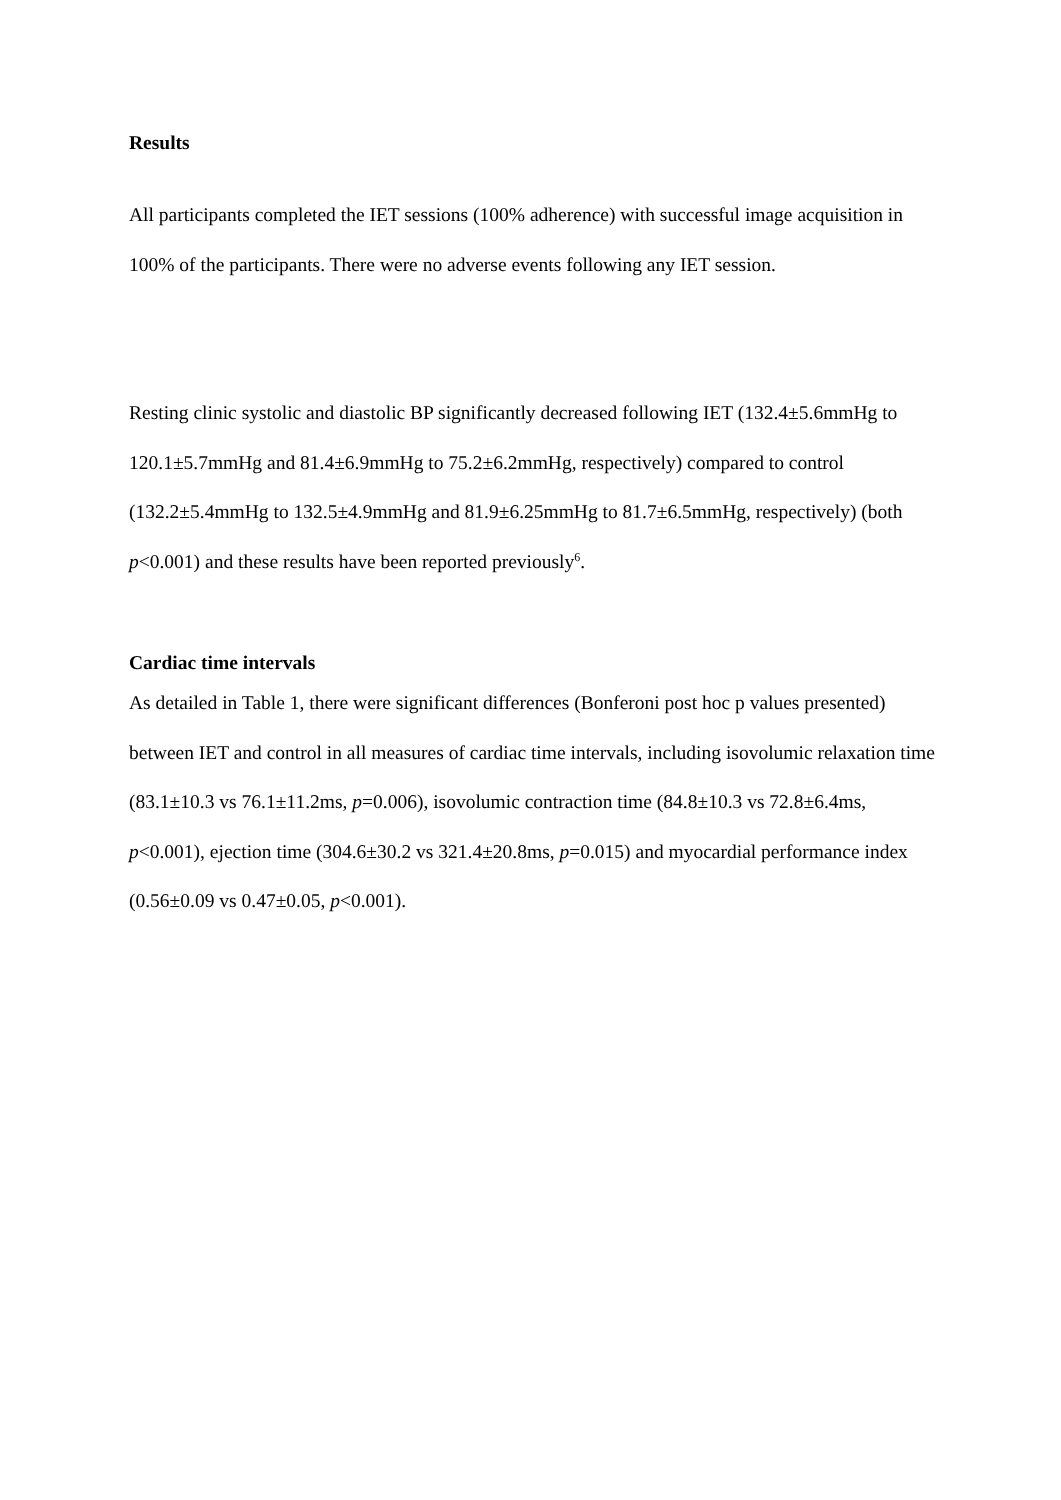Results
All participants completed the IET sessions (100% adherence) with successful image acquisition in 100% of the participants. There were no adverse events following any IET session.
Resting clinic systolic and diastolic BP significantly decreased following IET (132.4±5.6mmHg to 120.1±5.7mmHg and 81.4±6.9mmHg to 75.2±6.2mmHg, respectively) compared to control (132.2±5.4mmHg to 132.5±4.9mmHg and 81.9±6.25mmHg to 81.7±6.5mmHg, respectively) (both p<0.001) and these results have been reported previously<sup>6</sup>.
Cardiac time intervals
As detailed in Table 1, there were significant differences (Bonferoni post hoc p values presented) between IET and control in all measures of cardiac time intervals, including isovolumic relaxation time (83.1±10.3 vs 76.1±11.2ms, p=0.006), isovolumic contraction time (84.8±10.3 vs 72.8±6.4ms, p<0.001), ejection time (304.6±30.2 vs 321.4±20.8ms, p=0.015) and myocardial performance index (0.56±0.09 vs 0.47±0.05, p<0.001).